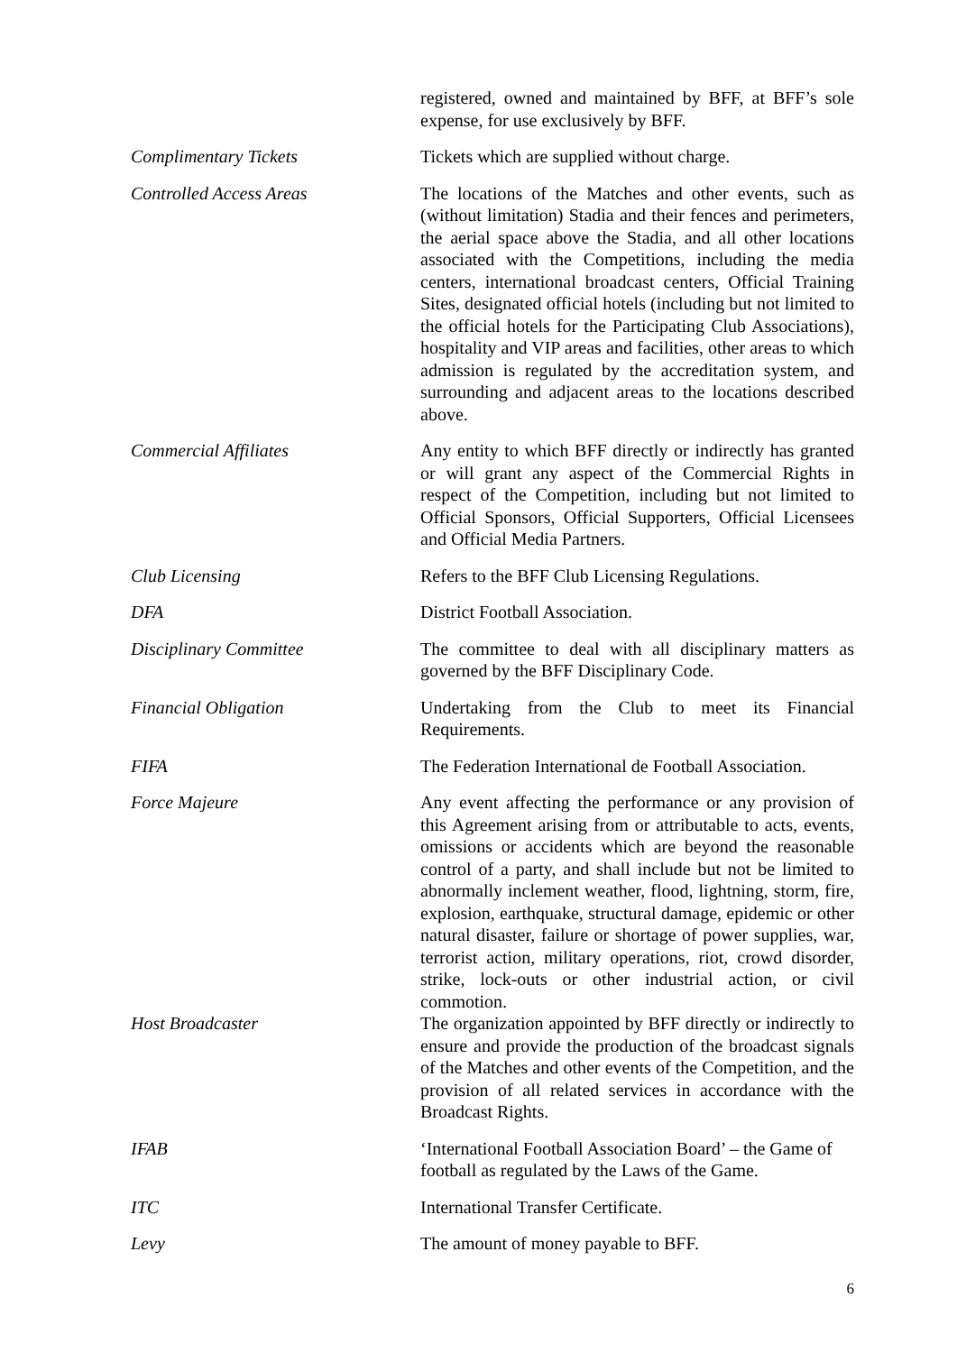registered, owned and maintained by BFF, at BFF’s sole expense, for use exclusively by BFF.
Complimentary Tickets Tickets which are supplied without charge.
Controlled Access Areas The locations of the Matches and other events, such as (without limitation) Stadia and their fences and perimeters, the aerial space above the Stadia, and all other locations associated with the Competitions, including the media centers, international broadcast centers, Official Training Sites, designated official hotels (including but not limited to the official hotels for the Participating Club Associations), hospitality and VIP areas and facilities, other areas to which admission is regulated by the accreditation system, and surrounding and adjacent areas to the locations described above.
Commercial Affiliates Any entity to which BFF directly or indirectly has granted or will grant any aspect of the Commercial Rights in respect of the Competition, including but not limited to Official Sponsors, Official Supporters, Official Licensees and Official Media Partners.
Club Licensing Refers to the BFF Club Licensing Regulations.
DFA District Football Association.
Disciplinary Committee The committee to deal with all disciplinary matters as governed by the BFF Disciplinary Code.
Financial Obligation Undertaking from the Club to meet its Financial Requirements.
FIFA The Federation International de Football Association.
Force Majeure Any event affecting the performance or any provision of this Agreement arising from or attributable to acts, events, omissions or accidents which are beyond the reasonable control of a party, and shall include but not be limited to abnormally inclement weather, flood, lightning, storm, fire, explosion, earthquake, structural damage, epidemic or other natural disaster, failure or shortage of power supplies, war, terrorist action, military operations, riot, crowd disorder, strike, lock-outs or other industrial action, or civil commotion.
Host Broadcaster The organization appointed by BFF directly or indirectly to ensure and provide the production of the broadcast signals of the Matches and other events of the Competition, and the provision of all related services in accordance with the Broadcast Rights.
IFAB ‘International Football Association Board’ – the Game of football as regulated by the Laws of the Game.
ITC International Transfer Certificate.
Levy The amount of money payable to BFF.
6